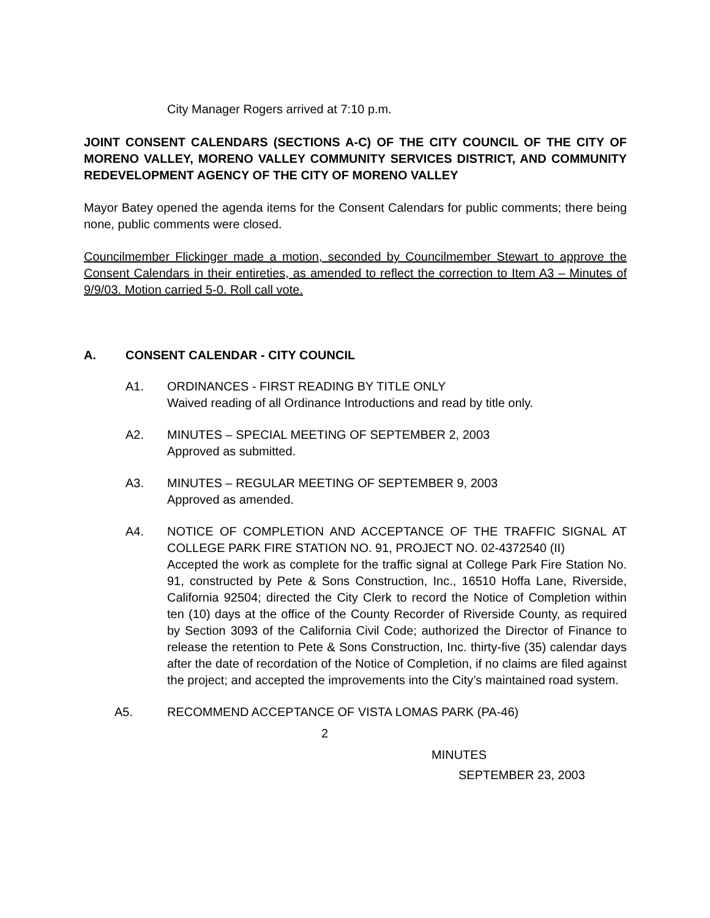City Manager Rogers arrived at 7:10 p.m.
JOINT CONSENT CALENDARS (SECTIONS A-C) OF THE CITY COUNCIL OF THE CITY OF MORENO VALLEY, MORENO VALLEY COMMUNITY SERVICES DISTRICT, AND COMMUNITY REDEVELOPMENT AGENCY OF THE CITY OF MORENO VALLEY
Mayor Batey opened the agenda items for the Consent Calendars for public comments; there being none, public comments were closed.
Councilmember Flickinger made a motion, seconded by Councilmember Stewart to approve the Consent Calendars in their entireties, as amended to reflect the correction to Item A3 – Minutes of 9/9/03. Motion carried 5-0. Roll call vote.
A. CONSENT CALENDAR - CITY COUNCIL
A1. ORDINANCES - FIRST READING BY TITLE ONLY
Waived reading of all Ordinance Introductions and read by title only.
A2. MINUTES – SPECIAL MEETING OF SEPTEMBER 2, 2003
Approved as submitted.
A3. MINUTES – REGULAR MEETING OF SEPTEMBER 9, 2003
Approved as amended.
A4. NOTICE OF COMPLETION AND ACCEPTANCE OF THE TRAFFIC SIGNAL AT COLLEGE PARK FIRE STATION NO. 91, PROJECT NO. 02-4372540 (II)
Accepted the work as complete for the traffic signal at College Park Fire Station No. 91, constructed by Pete & Sons Construction, Inc., 16510 Hoffa Lane, Riverside, California 92504; directed the City Clerk to record the Notice of Completion within ten (10) days at the office of the County Recorder of Riverside County, as required by Section 3093 of the California Civil Code; authorized the Director of Finance to release the retention to Pete & Sons Construction, Inc. thirty-five (35) calendar days after the date of recordation of the Notice of Completion, if no claims are filed against the project; and accepted the improvements into the City’s maintained road system.
A5. RECOMMEND ACCEPTANCE OF VISTA LOMAS PARK (PA-46)
2
MINUTES
SEPTEMBER 23, 2003